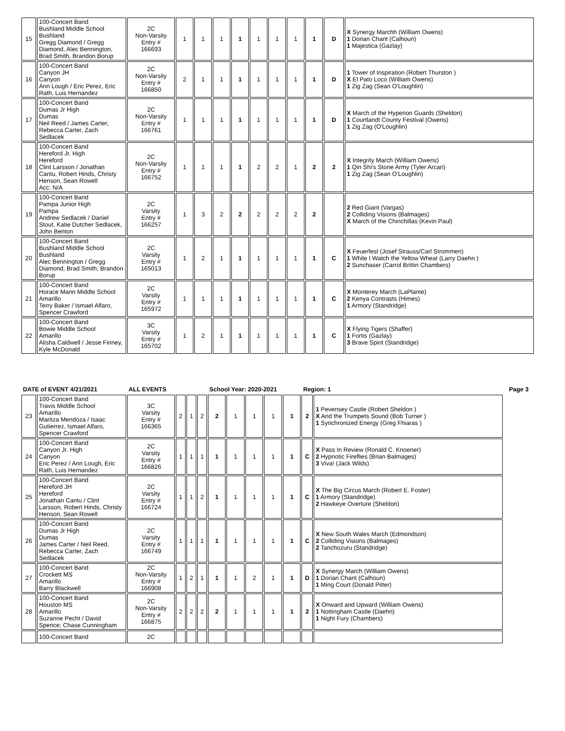| 15 | 100-Concert Band Bushland Middle School Bushland Gregg Diamond / Gregg Diamond, Alec Bennington, Brad Smith, Brandon Borup | 2C Non-Varsity Entry # 166693 | 1 | 1 | 1 | 1 | 1 | 1 | 1 | 1 | D | X Synergy Marchh (William Owens) 1 Dorian Chant (Calhoun) 1 Majestica (Gazlay) |
| 16 | 100-Concert Band Canyon JH Canyon Ann Lough / Eric Perez, Eric Rath, Luis Hernandez | 2C Non-Varsity Entry # 166850 | 2 | 1 | 1 | 1 | 1 | 1 | 1 | 1 | D | 1 Tower of Inspiration (Robert Thurston ) X El Pato Loco (William Owens) 1 Zig Zag (Sean O'Loughlin) |
| 17 | 100-Concert Band Dumas Jr High Dumas Neil Reed / James Carter, Rebecca Carter, Zach Sedlacek | 2C Non-Varsity Entry # 166761 | 1 | 1 | 1 | 1 | 1 | 1 | 1 | 1 | D | X March of the Hyperion Guards (Sheldon) 1 Courtlandt County Festival (Owens) 1 Zig Zag (O'Loughlin) |
| 18 | 100-Concert Band Hereford Jr. High Hereford Clint Larsson / Jonathan Cantu, Robert Hinds, Christy Henson, Sean Rowell Acc: N/A | 2C Non-Varsity Entry # 166752 | 1 | 1 | 1 | 1 | 2 | 2 | 1 | 2 | 2 | X Integrity March (William Owens) 1 Qin Shi's Stone Army (Tyler Arcari) 1 Zig Zag (Sean O'Loughlin) |
| 19 | 100-Concert Band Pampa Junior High Pampa Andrew Sedlacek / Daniel Stout, Katie Dutcher Sedlacek, John Benton | 2C Varsity Entry # 166257 | 1 | 3 | 2 | 2 | 2 | 2 | 2 | 2 | | 2 Red Giant (Vargas) 2 Colliding Visions (Balmages) X March of the Chinchillas (Kevin Paul) |
| 20 | 100-Concert Band Bushland Middle School Bushland Alec Bennington / Gregg Diamond, Brad Smith, Brandon Borup | 2C Varsity Entry # 165013 | 1 | 2 | 1 | 1 | 1 | 1 | 1 | 1 | C | X Feuerfest (Josef Strauss/Carl Strommen) 1 While I Watch the Yellow Wheat (Larry Daehn ) 2 Sunchaser (Carrol Brittin Chambers) |
| 21 | 100-Concert Band Horace Mann Middle School Amarillo Terry Baker / Ismael Alfaro, Spencer Crawford | 2C Varsity Entry # 165972 | 1 | 1 | 1 | 1 | 1 | 1 | 1 | 1 | C | X Monterey March (LaPlante) 2 Kenya Contrasts (Himes) 1 Armory (Standridge) |
| 22 | 100-Concert Band Bowie Middle School Amarillo Alisha Caldwell / Jesse Finney, Kyle McDonald | 3C Varsity Entry # 165702 | 1 | 2 | 1 | 1 | 1 | 1 | 1 | 1 | C | X Flying Tigers (Shaffer) 1 Fortis (Gazlay) 3 Brave Spirit (Standridge) |
| DATE of EVENT 4/21/2021 | | ALL EVENTS | | | | School Year: 2020-2021 | | | | | Region: 1 | | Page 3 |
| 23 | 100-Concert Band Travis Middle School Amarillo Maritza Mendoza / Isaac Gutierrez, Ismael Alfaro, Spencer Crawford | 3C Varsity Entry # 166365 | 2 | 1 | 2 | 2 | 1 | 1 | 1 | 1 | 2 | 1 Pevensey Castle (Robert Sheldon ) X And the Trumpets Sound (Bob Turner ) 1 Synchronized Energy (Greg Fhiaras ) | |
| 24 | 100-Concert Band Canyon Jr. High Canyon Eric Perez / Ann Lough, Eric Rath, Luis Hernandez | 2C Varsity Entry # 166826 | 1 | 1 | 1 | 1 | 1 | 1 | 1 | 1 | C | X Pass In Review (Ronald C. Knoener) 2 Hypnotic Fireflies (Brian Balmages) 3 Viva! (Jack Wilds) | |
| 25 | 100-Concert Band Hereford JH Hereford Jonathan Cantu / Clint Larsson, Robert Hinds, Christy Henson, Sean Rowell | 2C Varsity Entry # 166724 | 1 | 1 | 2 | 1 | 1 | 1 | 1 | 1 | C | X The Big Circus March (Robert E. Foster) 1 Armory (Standridge) 2 Hawkeye Overture (Sheldon) | |
| 26 | 100-Concert Band Dumas Jr High Dumas James Carter / Neil Reed, Rebecca Carter, Zach Sedlacek | 2C Varsity Entry # 166749 | 1 | 1 | 1 | 1 | 1 | 1 | 1 | 1 | C | X New South Wales March (Edmondson) 2 Colliding Visions (Balmages) 2 Tanchozuru (Standridge) | |
| 27 | 100-Concert Band Crockett MS Amarillo Barry Blackwell | 2C Non-Varsity Entry # 166908 | 1 | 2 | 1 | 1 | 1 | 2 | 1 | 1 | D | X Synergy March (William Owens) 1 Dorian Chant (Calhoun) 1 Ming Court (Donald Pitter) | |
| 28 | 100-Concert Band Houston MS Amarillo Suzanne Pecht / David Spence; Chase Cunningham | 2C Non-Varsity Entry # 166875 | 2 | 2 | 2 | 2 | 1 | 1 | 1 | 1 | 2 | X Onward and Upward (William Owens) 1 Nottingham Castle (Daehn) 1 Night Fury (Chambers) | |
| | 100-Concert Band | 2C | | | | | | | | | | | |